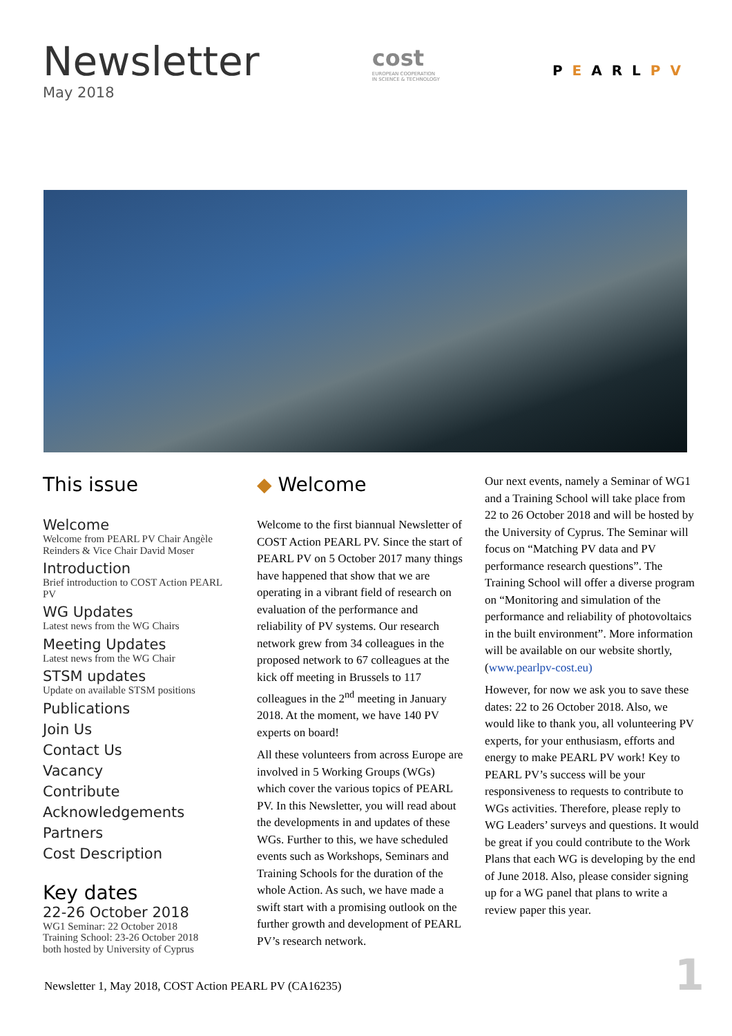Newsletter
May 2018
cost
EUROPEAN COOPERATION
IN SCIENCE & TECHNOLOGY
PEARLPV
This issue
Welcome
Welcome from PEARL PV Chair Angèle Reinders & Vice Chair David Moser
Introduction
Brief introduction to COST Action PEARL PV
WG Updates
Latest news from the WG Chairs
Meeting Updates
Latest news from the WG Chair
STSM updates
Update on available STSM positions
Publications
Join Us
Contact Us
Vacancy
Contribute
Acknowledgements
Partners
Cost Description
Key dates
22-26 October 2018
WG1 Seminar: 22 October 2018
Training School: 23-26 October 2018
both hosted by University of Cyprus
◆ Welcome
Welcome to the first biannual Newsletter of COST Action PEARL PV. Since the start of PEARL PV on 5 October 2017 many things have happened that show that we are operating in a vibrant field of research on evaluation of the performance and reliability of PV systems. Our research network grew from 34 colleagues in the proposed network to 67 colleagues at the kick off meeting in Brussels to 117 colleagues in the 2<sup>nd</sup> meeting in January 2018. At the moment, we have 140 PV experts on board!
All these volunteers from across Europe are involved in 5 Working Groups (WGs) which cover the various topics of PEARL PV. In this Newsletter, you will read about the developments in and updates of these WGs. Further to this, we have scheduled events such as Workshops, Seminars and Training Schools for the duration of the whole Action. As such, we have made a swift start with a promising outlook on the further growth and development of PEARL PV’s research network.
Our next events, namely a Seminar of WG1 and a Training School will take place from 22 to 26 October 2018 and will be hosted by the University of Cyprus. The Seminar will focus on “Matching PV data and PV performance research questions”. The Training School will offer a diverse program on “Monitoring and simulation of the performance and reliability of photovoltaics in the built environment”. More information will be available on our website shortly, (www.pearlpv-cost.eu)
However, for now we ask you to save these dates: 22 to 26 October 2018. Also, we would like to thank you, all volunteering PV experts, for your enthusiasm, efforts and energy to make PEARL PV work! Key to PEARL PV’s success will be your responsiveness to requests to contribute to WGs activities. Therefore, please reply to WG Leaders’ surveys and questions. It would be great if you could contribute to the Work Plans that each WG is developing by the end of June 2018. Also, please consider signing up for a WG panel that plans to write a review paper this year.
Newsletter 1, May 2018, COST Action PEARL PV (CA16235)
1